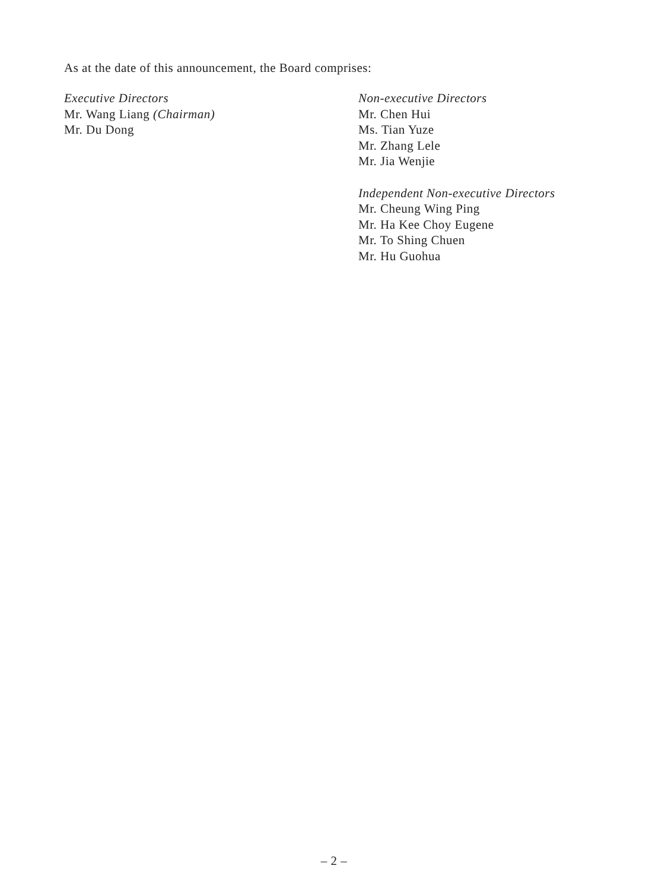As at the date of this announcement, the Board comprises:
Executive Directors
Mr. Wang Liang (Chairman)
Mr. Du Dong
Non-executive Directors
Mr. Chen Hui
Ms. Tian Yuze
Mr. Zhang Lele
Mr. Jia Wenjie
Independent Non-executive Directors
Mr. Cheung Wing Ping
Mr. Ha Kee Choy Eugene
Mr. To Shing Chuen
Mr. Hu Guohua
– 2 –